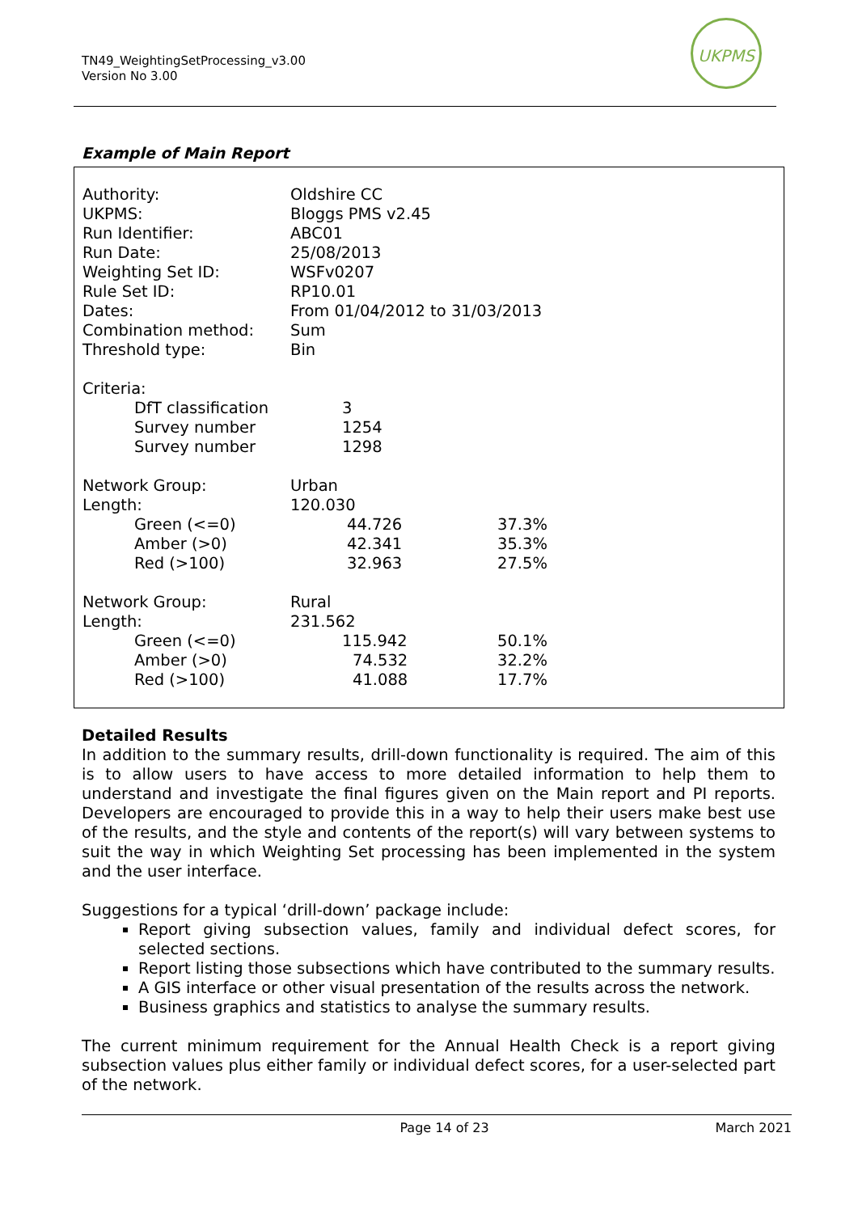TN49_WeightingSetProcessing_v3.00
Version No 3.00
UKPMS
Example of Main Report
| Authority: | Oldshire CC | |
| UKPMS: | Bloggs PMS v2.45 | |
| Run Identifier: | ABC01 | |
| Run Date: | 25/08/2013 | |
| Weighting Set ID: | WSFv0207 | |
| Rule Set ID: | RP10.01 | |
| Dates: | From 01/04/2012 to 31/03/2013 | |
| Combination method: | Sum | |
| Threshold type: | Bin | |
| Criteria: | | |
| DfT classification | 3 | |
| Survey number | 1254 | |
| Survey number | 1298 | |
| Network Group: | Urban | |
| Length: | 120.030 | |
| Green (<=0) | 44.726 | 37.3% |
| Amber (>0) | 42.341 | 35.3% |
| Red (>100) | 32.963 | 27.5% |
| Network Group: | Rural | |
| Length: | 231.562 | |
| Green (<=0) | 115.942 | 50.1% |
| Amber (>0) | 74.532 | 32.2% |
| Red (>100) | 41.088 | 17.7% |
Detailed Results
In addition to the summary results, drill-down functionality is required. The aim of this is to allow users to have access to more detailed information to help them to understand and investigate the final figures given on the Main report and PI reports. Developers are encouraged to provide this in a way to help their users make best use of the results, and the style and contents of the report(s) will vary between systems to suit the way in which Weighting Set processing has been implemented in the system and the user interface.
Suggestions for a typical ‘drill-down’ package include:
Report giving subsection values, family and individual defect scores, for selected sections.
Report listing those subsections which have contributed to the summary results.
A GIS interface or other visual presentation of the results across the network.
Business graphics and statistics to analyse the summary results.
The current minimum requirement for the Annual Health Check is a report giving subsection values plus either family or individual defect scores, for a user-selected part of the network.
Page 14 of 23 March 2021